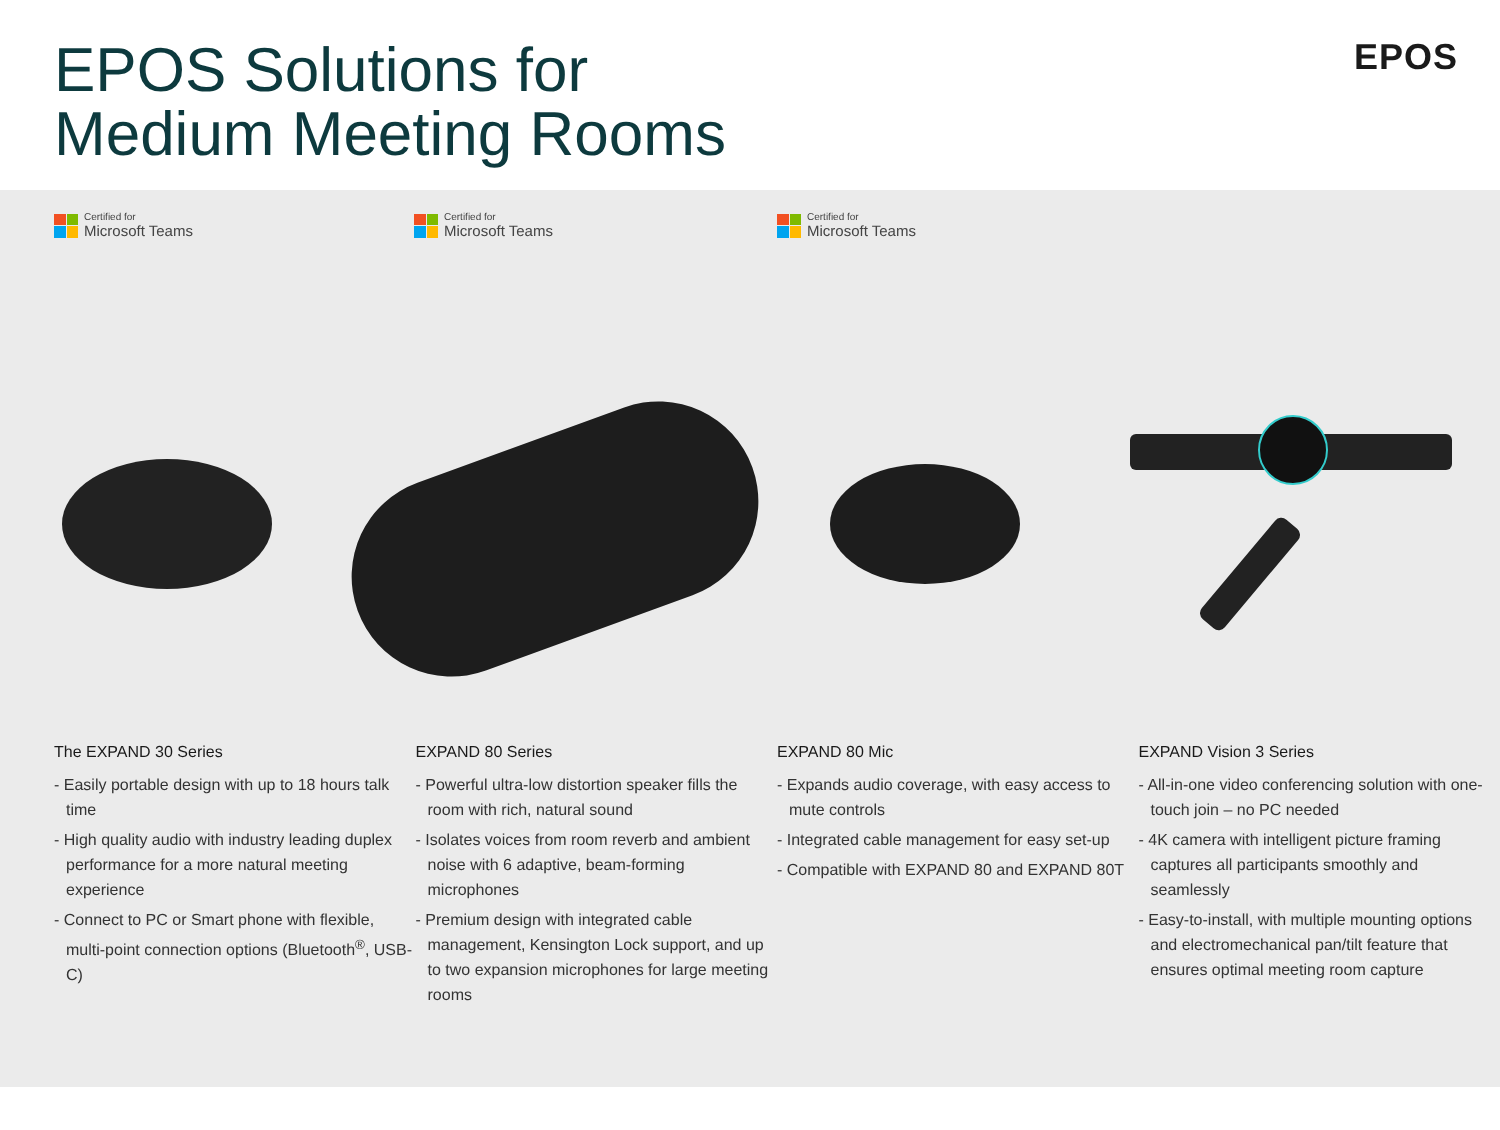EPOS Solutions for
Medium Meeting Rooms
EPOS
Certified for
Microsoft Teams
Certified for
Microsoft Teams
Certified for
Microsoft Teams
The EXPAND 30 Series
- Easily portable design with up to 18 hours talk time
- High quality audio with industry leading duplex performance for a more natural meeting experience
- Connect to PC or Smart phone with flexible, multi-point connection options (Bluetooth<sup>®</sup>, USB-C)
EXPAND 80 Series
- Powerful ultra-low distortion speaker fills the room with rich, natural sound
- Isolates voices from room reverb and ambient noise with 6 adaptive, beam-forming microphones
- Premium design with integrated cable management, Kensington Lock support, and up to two expansion microphones for large meeting rooms
EXPAND 80 Mic
- Expands audio coverage, with easy access to mute controls
- Integrated cable management for easy set-up
- Compatible with EXPAND 80 and EXPAND 80T
EXPAND Vision 3 Series
- All-in-one video conferencing solution with one-touch join – no PC needed
- 4K camera with intelligent picture framing captures all participants smoothly and seamlessly
- Easy-to-install, with multiple mounting options and electromechanical pan/tilt feature that ensures optimal meeting room capture